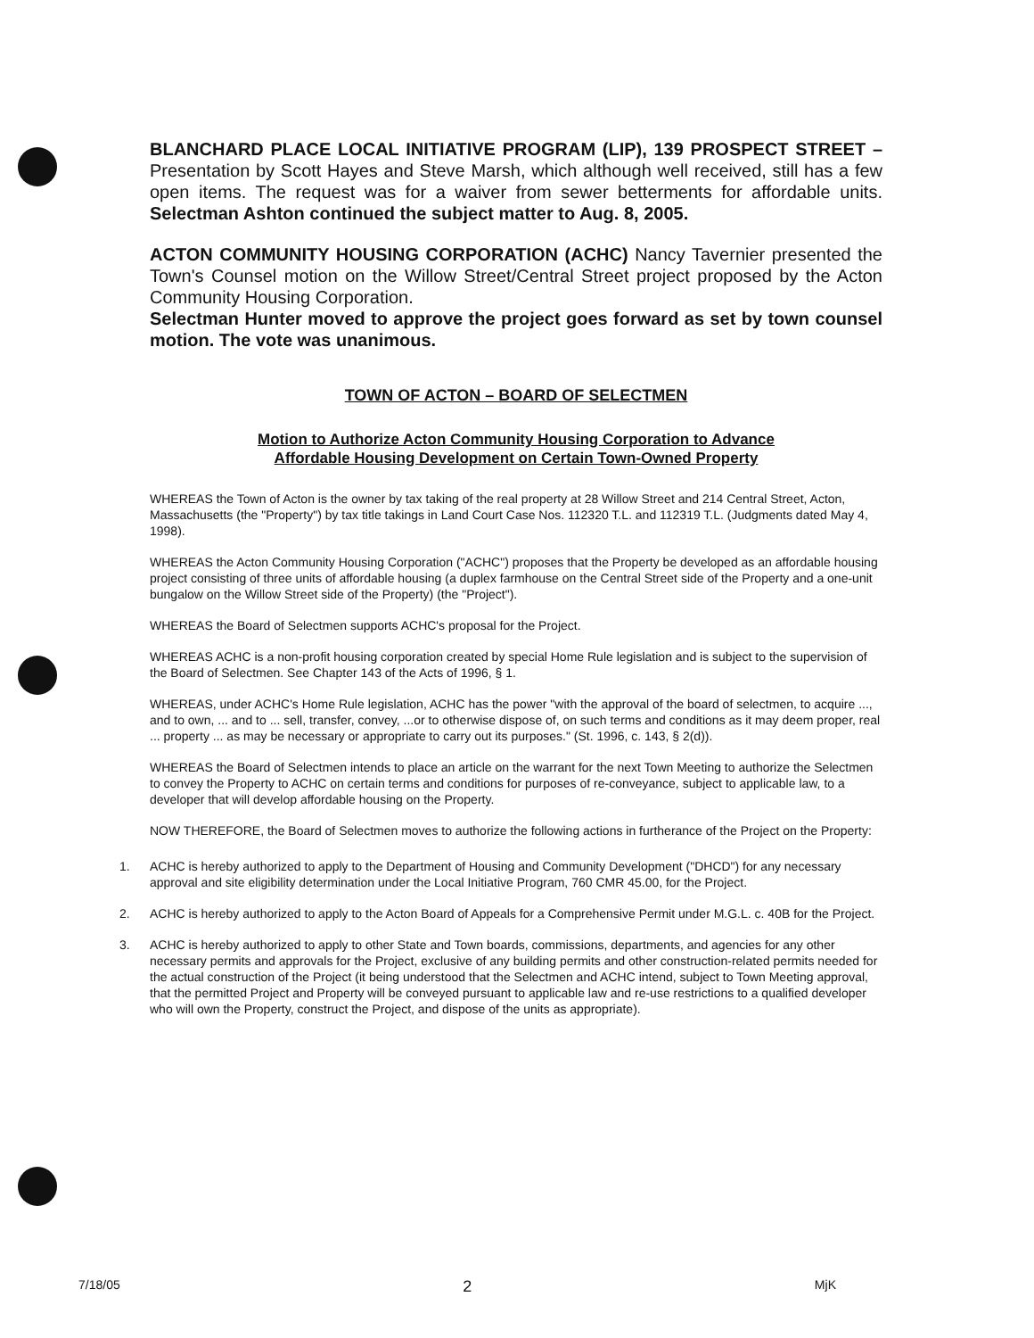BLANCHARD PLACE LOCAL INITIATIVE PROGRAM (LIP), 139 PROSPECT STREET – Presentation by Scott Hayes and Steve Marsh, which although well received, still has a few open items. The request was for a waiver from sewer betterments for affordable units. Selectman Ashton continued the subject matter to Aug. 8, 2005.
ACTON COMMUNITY HOUSING CORPORATION (ACHC) Nancy Tavernier presented the Town's Counsel motion on the Willow Street/Central Street project proposed by the Acton Community Housing Corporation.
Selectman Hunter moved to approve the project goes forward as set by town counsel motion. The vote was unanimous.
TOWN OF ACTON – BOARD OF SELECTMEN
Motion to Authorize Acton Community Housing Corporation to Advance
Affordable Housing Development on Certain Town-Owned Property
WHEREAS the Town of Acton is the owner by tax taking of the real property at 28 Willow Street and 214 Central Street, Acton, Massachusetts (the "Property") by tax title takings in Land Court Case Nos. 112320 T.L. and 112319 T.L. (Judgments dated May 4, 1998).
WHEREAS the Acton Community Housing Corporation ("ACHC") proposes that the Property be developed as an affordable housing project consisting of three units of affordable housing (a duplex farmhouse on the Central Street side of the Property and a one-unit bungalow on the Willow Street side of the Property) (the "Project").
WHEREAS the Board of Selectmen supports ACHC's proposal for the Project.
WHEREAS ACHC is a non-profit housing corporation created by special Home Rule legislation and is subject to the supervision of the Board of Selectmen. See Chapter 143 of the Acts of 1996, § 1.
WHEREAS, under ACHC's Home Rule legislation, ACHC has the power "with the approval of the board of selectmen, to acquire ..., and to own, ... and to ... sell, transfer, convey, ...or to otherwise dispose of, on such terms and conditions as it may deem proper, real ... property ... as may be necessary or appropriate to carry out its purposes." (St. 1996, c. 143, § 2(d)).
WHEREAS the Board of Selectmen intends to place an article on the warrant for the next Town Meeting to authorize the Selectmen to convey the Property to ACHC on certain terms and conditions for purposes of re-conveyance, subject to applicable law, to a developer that will develop affordable housing on the Property.
NOW THEREFORE, the Board of Selectmen moves to authorize the following actions in furtherance of the Project on the Property:
1. ACHC is hereby authorized to apply to the Department of Housing and Community Development ("DHCD") for any necessary approval and site eligibility determination under the Local Initiative Program, 760 CMR 45.00, for the Project.
2. ACHC is hereby authorized to apply to the Acton Board of Appeals for a Comprehensive Permit under M.G.L. c. 40B for the Project.
3. ACHC is hereby authorized to apply to other State and Town boards, commissions, departments, and agencies for any other necessary permits and approvals for the Project, exclusive of any building permits and other construction-related permits needed for the actual construction of the Project (it being understood that the Selectmen and ACHC intend, subject to Town Meeting approval, that the permitted Project and Property will be conveyed pursuant to applicable law and re-use restrictions to a qualified developer who will own the Property, construct the Project, and dispose of the units as appropriate).
7/18/05 2 MjK